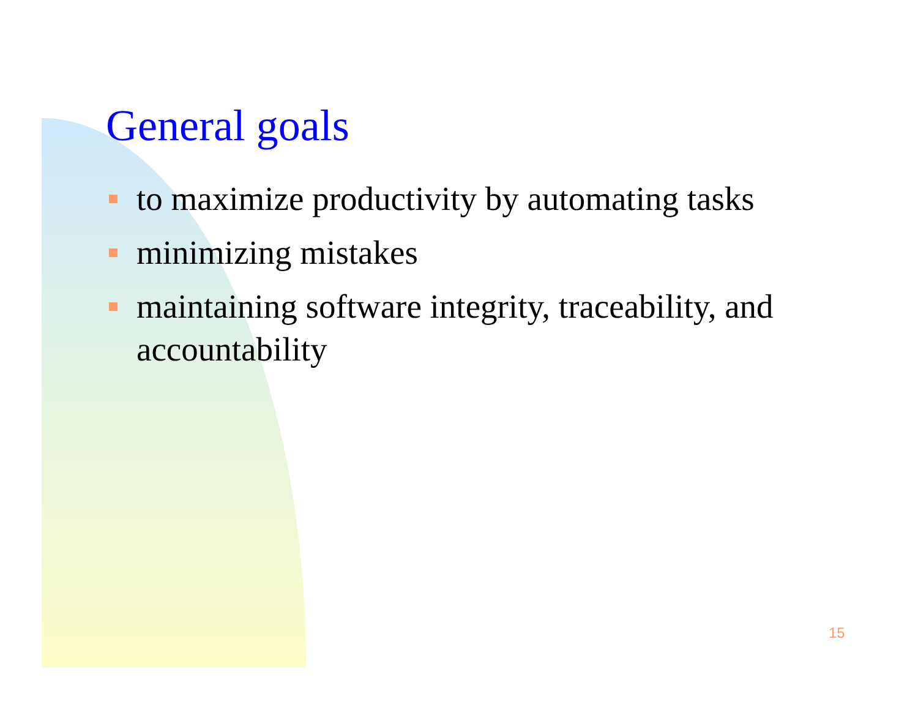General goals
to maximize productivity by automating tasks
minimizing mistakes
maintaining software integrity, traceability, and accountability
15